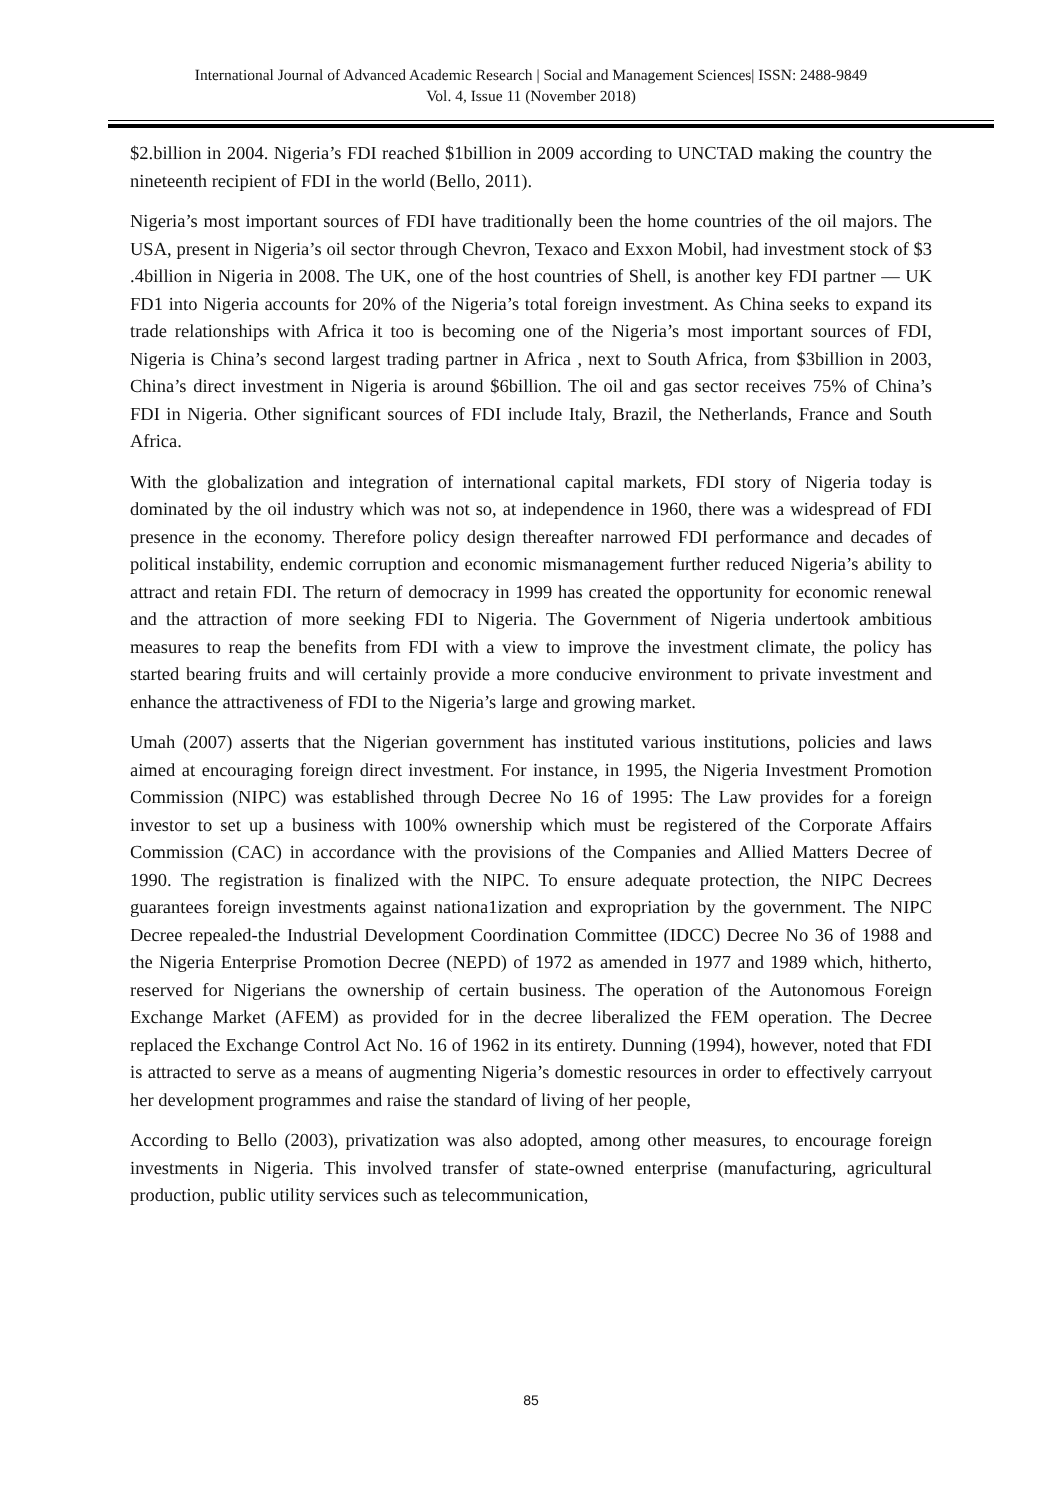International Journal of Advanced Academic Research | Social and Management Sciences| ISSN: 2488-9849
Vol. 4, Issue 11 (November 2018)
$2.billion in 2004. Nigeria’s FDI reached $1billion in 2009 according to UNCTAD making the country the nineteenth recipient of FDI in the world (Bello, 2011).
Nigeria’s most important sources of FDI have traditionally been the home countries of the oil majors. The USA, present in Nigeria’s oil sector through Chevron, Texaco and Exxon Mobil, had investment stock of $3 .4billion in Nigeria in 2008. The UK, one of the host countries of Shell, is another key FDI partner — UK FD1 into Nigeria accounts for 20% of the Nigeria’s total foreign investment. As China seeks to expand its trade relationships with Africa it too is becoming one of the Nigeria’s most important sources of FDI, Nigeria is China’s second largest trading partner in Africa , next to South Africa, from $3billion in 2003, China’s direct investment in Nigeria is around $6billion. The oil and gas sector receives 75% of China’s FDI in Nigeria. Other significant sources of FDI include Italy, Brazil, the Netherlands, France and South Africa.
With the globalization and integration of international capital markets, FDI story of Nigeria today is dominated by the oil industry which was not so, at independence in 1960, there was a widespread of FDI presence in the economy. Therefore policy design thereafter narrowed FDI performance and decades of political instability, endemic corruption and economic mismanagement further reduced Nigeria’s ability to attract and retain FDI. The return of democracy in 1999 has created the opportunity for economic renewal and the attraction of more seeking FDI to Nigeria. The Government of Nigeria undertook ambitious measures to reap the benefits from FDI with a view to improve the investment climate, the policy has started bearing fruits and will certainly provide a more conducive environment to private investment and enhance the attractiveness of FDI to the Nigeria’s large and growing market.
Umah (2007) asserts that the Nigerian government has instituted various institutions, policies and laws aimed at encouraging foreign direct investment. For instance, in 1995, the Nigeria Investment Promotion Commission (NIPC) was established through Decree No 16 of 1995: The Law provides for a foreign investor to set up a business with 100% ownership which must be registered of the Corporate Affairs Commission (CAC) in accordance with the provisions of the Companies and Allied Matters Decree of 1990. The registration is finalized with the NIPC. To ensure adequate protection, the NIPC Decrees guarantees foreign investments against nationa1ization and expropriation by the government. The NIPC Decree repealed-the Industrial Development Coordination Committee (IDCC) Decree No 36 of 1988 and the Nigeria Enterprise Promotion Decree (NEPD) of 1972 as amended in 1977 and 1989 which, hitherto, reserved for Nigerians the ownership of certain business. The operation of the Autonomous Foreign Exchange Market (AFEM) as provided for in the decree liberalized the FEM operation. The Decree replaced the Exchange Control Act No. 16 of 1962 in its entirety. Dunning (1994), however, noted that FDI is attracted to serve as a means of augmenting Nigeria’s domestic resources in order to effectively carryout her development programmes and raise the standard of living of her people,
According to Bello (2003), privatization was also adopted, among other measures, to encourage foreign investments in Nigeria. This involved transfer of state-owned enterprise (manufacturing, agricultural production, public utility services such as telecommunication,
85